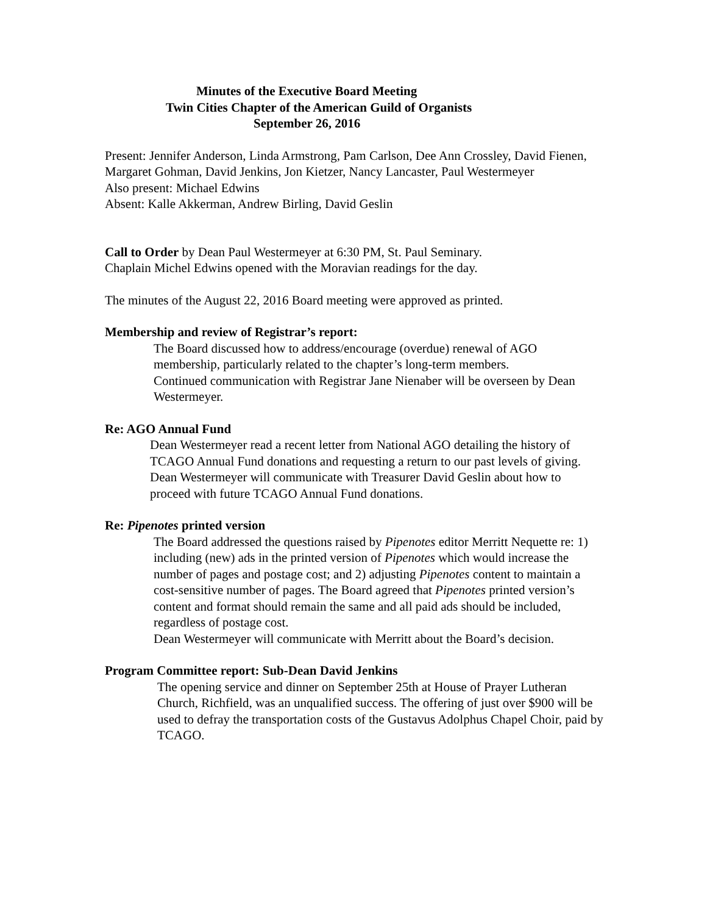Minutes of the Executive Board Meeting
Twin Cities Chapter of the American Guild of Organists
September 26, 2016
Present: Jennifer Anderson, Linda Armstrong, Pam Carlson, Dee Ann Crossley, David Fienen, Margaret Gohman, David Jenkins, Jon Kietzer, Nancy Lancaster, Paul Westermeyer
Also present: Michael Edwins
Absent: Kalle Akkerman, Andrew Birling, David Geslin
Call to Order by Dean Paul Westermeyer at 6:30 PM, St. Paul Seminary.
Chaplain Michel Edwins opened with the Moravian readings for the day.
The minutes of the August 22, 2016 Board meeting were approved as printed.
Membership and review of Registrar’s report:
The Board discussed how to address/encourage (overdue) renewal of AGO membership, particularly related to the chapter’s long-term members.
Continued communication with Registrar Jane Nienaber will be overseen by Dean Westermeyer.
Re: AGO Annual Fund
Dean Westermeyer read a recent letter from National AGO detailing the history of TCAGO Annual Fund donations and requesting a return to our past levels of giving. Dean Westermeyer will communicate with Treasurer David Geslin about how to proceed with future TCAGO Annual Fund donations.
Re: Pipenotes printed version
The Board addressed the questions raised by Pipenotes editor Merritt Nequette re: 1) including (new) ads in the printed version of Pipenotes which would increase the number of pages and postage cost; and 2) adjusting Pipenotes content to maintain a cost-sensitive number of pages. The Board agreed that Pipenotes printed version’s content and format should remain the same and all paid ads should be included, regardless of postage cost.
Dean Westermeyer will communicate with Merritt about the Board’s decision.
Program Committee report: Sub-Dean David Jenkins
The opening service and dinner on September 25th at House of Prayer Lutheran Church, Richfield, was an unqualified success. The offering of just over $900 will be used to defray the transportation costs of the Gustavus Adolphus Chapel Choir, paid by TCAGO.